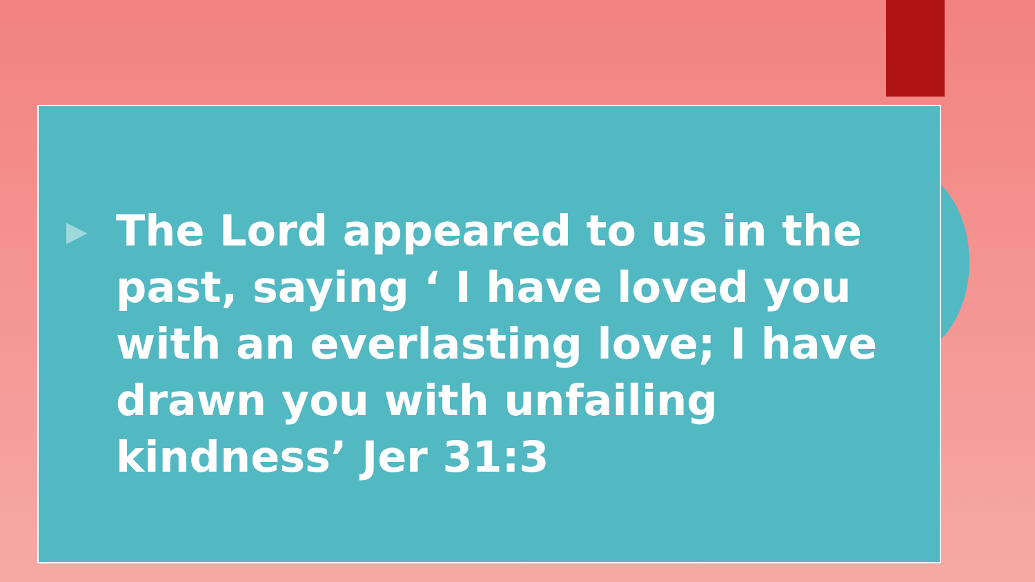▶
The Lord appeared to us in the past, saying ‘ I have loved you with an everlasting love; I have drawn you with unfailing kindness’ Jer 31:3